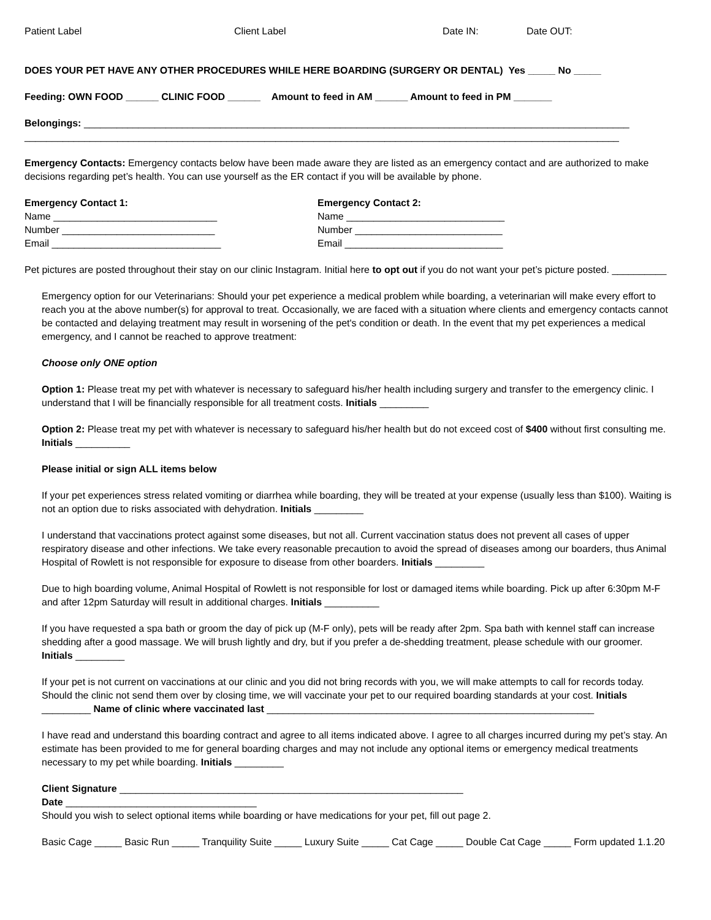Patient Label Client Label Date IN: Date OUT:
DOES YOUR PET HAVE ANY OTHER PROCEDURES WHILE HERE BOARDING (SURGERY OR DENTAL) Yes _____ No _____
Feeding: OWN FOOD ______ CLINIC FOOD ______ Amount to feed in AM ______ Amount to feed in PM _______
Belongings: ____________________________________________________________________________________________________
_____________________________________________________________________________________________________________
Emergency Contacts: Emergency contacts below have been made aware they are listed as an emergency contact and are authorized to make decisions regarding pet’s health. You can use yourself as the ER contact if you will be available by phone.
Emergency Contact 1:
Name ______________________________
Number ____________________________
Email _______________________________
Emergency Contact 2:
Name _____________________________
Number ___________________________
Email _____________________________
Pet pictures are posted throughout their stay on our clinic Instagram. Initial here to opt out if you do not want your pet’s picture posted. __________
Emergency option for our Veterinarians: Should your pet experience a medical problem while boarding, a veterinarian will make every effort to reach you at the above number(s) for approval to treat. Occasionally, we are faced with a situation where clients and emergency contacts cannot be contacted and delaying treatment may result in worsening of the pet's condition or death. In the event that my pet experiences a medical emergency, and I cannot be reached to approve treatment:
Choose only ONE option
Option 1: Please treat my pet with whatever is necessary to safeguard his/her health including surgery and transfer to the emergency clinic. I understand that I will be financially responsible for all treatment costs. Initials _________
Option 2: Please treat my pet with whatever is necessary to safeguard his/her health but do not exceed cost of $400 without first consulting me. Initials __________
Please initial or sign ALL items below
If your pet experiences stress related vomiting or diarrhea while boarding, they will be treated at your expense (usually less than $100). Waiting is not an option due to risks associated with dehydration. Initials _________
I understand that vaccinations protect against some diseases, but not all. Current vaccination status does not prevent all cases of upper respiratory disease and other infections. We take every reasonable precaution to avoid the spread of diseases among our boarders, thus Animal Hospital of Rowlett is not responsible for exposure to disease from other boarders. Initials _________
Due to high boarding volume, Animal Hospital of Rowlett is not responsible for lost or damaged items while boarding. Pick up after 6:30pm M-F and after 12pm Saturday will result in additional charges. Initials __________
If you have requested a spa bath or groom the day of pick up (M-F only), pets will be ready after 2pm. Spa bath with kennel staff can increase shedding after a good massage. We will brush lightly and dry, but if you prefer a de-shedding treatment, please schedule with our groomer. Initials _________
If your pet is not current on vaccinations at our clinic and you did not bring records with you, we will make attempts to call for records today. Should the clinic not send them over by closing time, we will vaccinate your pet to our required boarding standards at your cost. Initials _________ Name of clinic where vaccinated last ____________________________________________________________
I have read and understand this boarding contract and agree to all items indicated above. I agree to all charges incurred during my pet’s stay. An estimate has been provided to me for general boarding charges and may not include any optional items or emergency medical treatments necessary to my pet while boarding. Initials _________
Client Signature _______________________________________________________________
Date ___________________________________
Should you wish to select optional items while boarding or have medications for your pet, fill out page 2.
Basic Cage _____ Basic Run _____ Tranquility Suite _____ Luxury Suite _____ Cat Cage _____ Double Cat Cage _____ Form updated 1.1.20